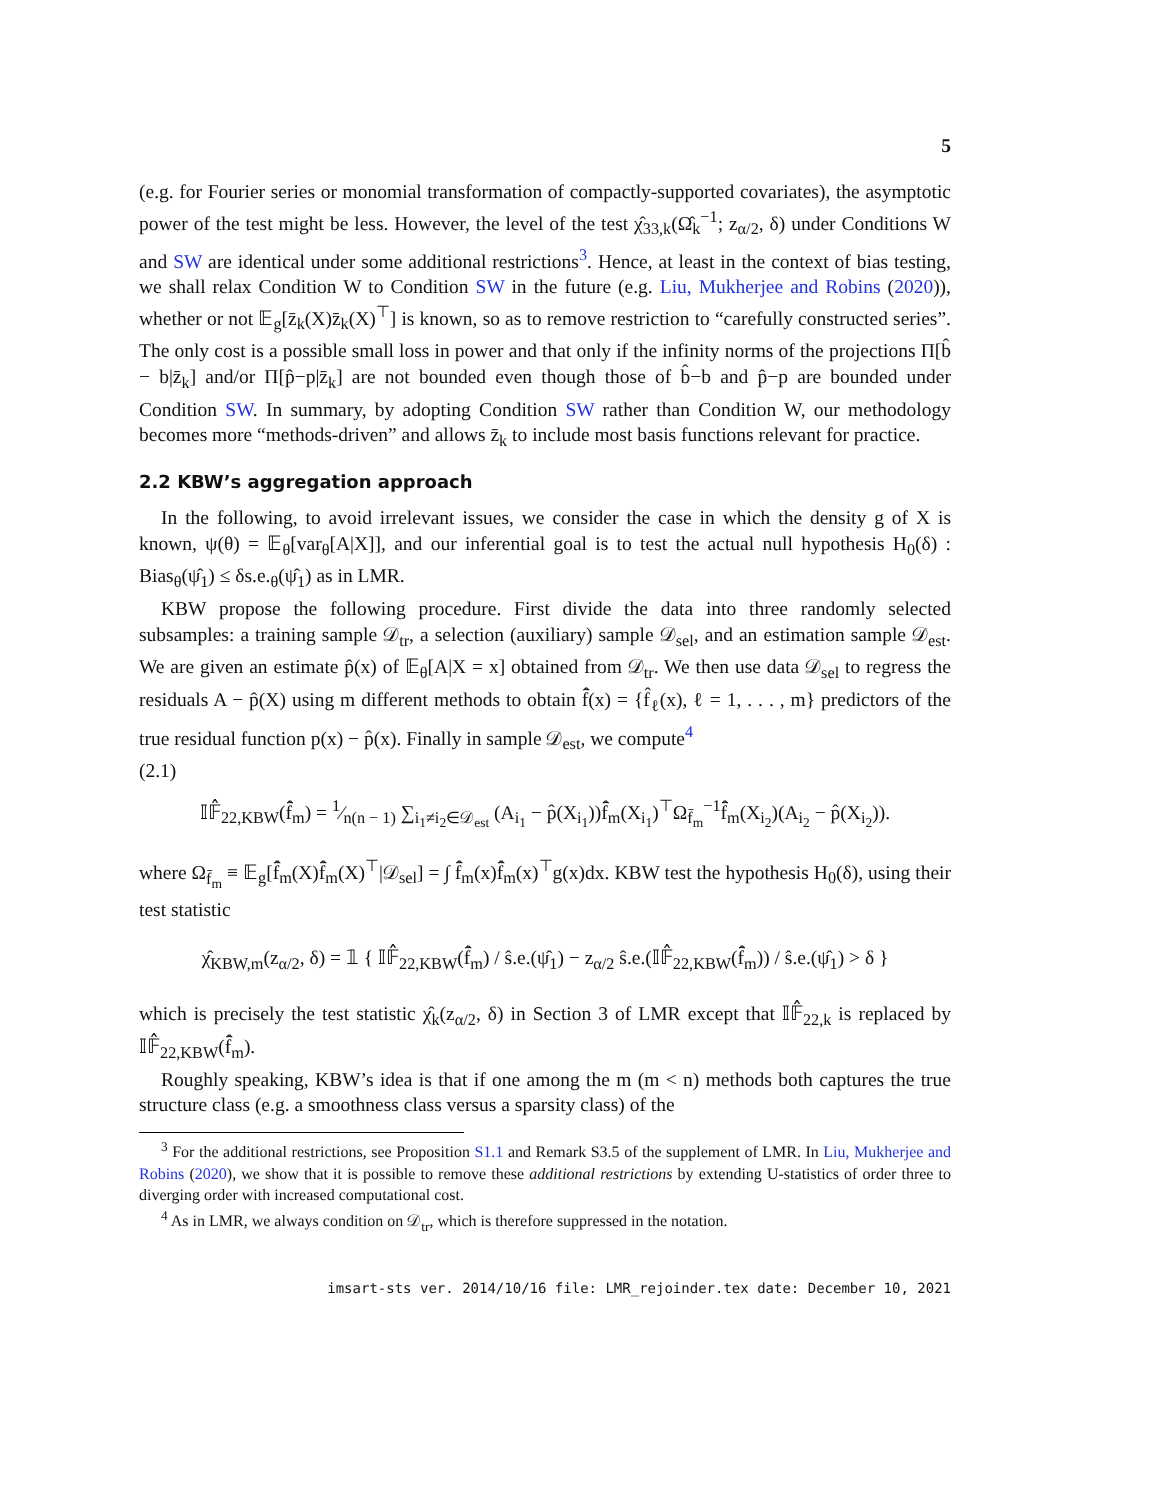5
(e.g. for Fourier series or monomial transformation of compactly-supported covariates), the asymptotic power of the test might be less. However, the level of the test χ̂<sub>33,k</sub>(Ω̂<sub>k</sub><sup>−1</sup>; z<sub>α/2</sub>, δ) under Conditions W and SW are identical under some additional restrictions<sup>3</sup>. Hence, at least in the context of bias testing, we shall relax Condition W to Condition SW in the future (e.g. Liu, Mukherjee and Robins (2020)), whether or not 𝔼<sub>g</sub>[z̄<sub>k</sub>(X)z̄<sub>k</sub>(X)<sup>⊤</sup>] is known, so as to remove restriction to “carefully constructed series”. The only cost is a possible small loss in power and that only if the infinity norms of the projections Π[b̂ − b|z̄<sub>k</sub>] and/or Π[p̂−p|z̄<sub>k</sub>] are not bounded even though those of b̂−b and p̂−p are bounded under Condition SW. In summary, by adopting Condition SW rather than Condition W, our methodology becomes more “methods-driven” and allows z̄<sub>k</sub> to include most basis functions relevant for practice.
2.2 KBW’s aggregation approach
In the following, to avoid irrelevant issues, we consider the case in which the density g of X is known, ψ(θ) = 𝔼<sub>θ</sub>[var<sub>θ</sub>[A|X]], and our inferential goal is to test the actual null hypothesis H<sub>0</sub>(δ) : Bias<sub>θ</sub>(ψ̂<sub>1</sub>) ≤ δs.e.<sub>θ</sub>(ψ̂<sub>1</sub>) as in LMR.
KBW propose the following procedure. First divide the data into three randomly selected subsamples: a training sample 𝒟<sub>tr</sub>, a selection (auxiliary) sample 𝒟<sub>sel</sub>, and an estimation sample 𝒟<sub>est</sub>. We are given an estimate p̂(x) of 𝔼<sub>θ</sub>[A|X = x] obtained from 𝒟<sub>tr</sub>. We then use data 𝒟<sub>sel</sub> to regress the residuals A − p̂(X) using m different methods to obtain f̂̄(x) = {f̂<sub>ℓ</sub>(x), ℓ = 1, . . . , m} predictors of the true residual function p(x) − p̂(x). Finally in sample 𝒟<sub>est</sub>, we compute<sup>4</sup>
(2.1)
𝕀𝔽̂<sub>22,KBW</sub>(f̂̄<sub>m</sub>) = 1⁄n(n − 1) ∑<sub>i<sub>1</sub>≠i<sub>2</sub>∈𝒟<sub>est</sub></sub> (A<sub>i<sub>1</sub></sub> − p̂(X<sub>i<sub>1</sub></sub>))f̂̄<sub>m</sub>(X<sub>i<sub>1</sub></sub>)<sup>⊤</sup>Ω<sub>f̄<sub>m</sub></sub><sup>−1</sup>f̂̄<sub>m</sub>(X<sub>i<sub>2</sub></sub>)(A<sub>i<sub>2</sub></sub> − p̂(X<sub>i<sub>2</sub></sub>)).
where Ω<sub>f̄<sub>m</sub></sub> ≡ 𝔼<sub>g</sub>[f̂̄<sub>m</sub>(X)f̂̄<sub>m</sub>(X)<sup>⊤</sup>|𝒟<sub>sel</sub>] = ∫ f̂̄<sub>m</sub>(x)f̂̄<sub>m</sub>(x)<sup>⊤</sup>g(x)dx. KBW test the hypothesis H<sub>0</sub>(δ), using their test statistic
χ̂<sub>KBW,m</sub>(z<sub>α/2</sub>, δ) = 𝟙 { 𝕀𝔽̂<sub>22,KBW</sub>(f̂̄<sub>m</sub>) / ŝ.e.(ψ̂<sub>1</sub>) − z<sub>α/2</sub> ŝ.e.(𝕀𝔽̂<sub>22,KBW</sub>(f̂̄<sub>m</sub>)) / ŝ.e.(ψ̂<sub>1</sub>) > δ }
which is precisely the test statistic χ̂<sub>k</sub>(z<sub>α/2</sub>, δ) in Section 3 of LMR except that 𝕀𝔽̂<sub>22,k</sub> is replaced by 𝕀𝔽̂<sub>22,KBW</sub>(f̂̄<sub>m</sub>).
Roughly speaking, KBW’s idea is that if one among the m (m < n) methods both captures the true structure class (e.g. a smoothness class versus a sparsity class) of the
<sup>3</sup> For the additional restrictions, see Proposition S1.1 and Remark S3.5 of the supplement of LMR. In Liu, Mukherjee and Robins (2020), we show that it is possible to remove these additional restrictions by extending U-statistics of order three to diverging order with increased computational cost.
<sup>4</sup> As in LMR, we always condition on 𝒟<sub>tr</sub>, which is therefore suppressed in the notation.
imsart-sts ver. 2014/10/16 file: LMR_rejoinder.tex date: December 10, 2021